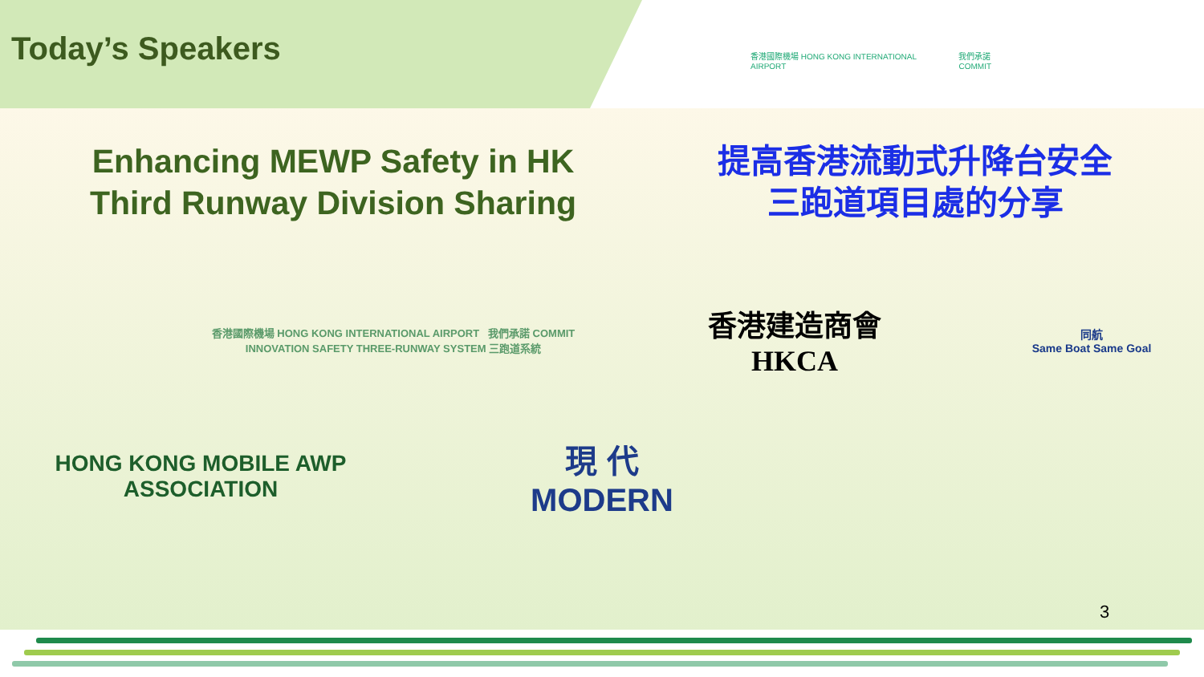香港國際機場 HONG KONG INTERNATIONAL AIRPORT 我們承諾 COMMIT
Today’s Speakers
Enhancing MEWP Safety in HK
Third Runway Division Sharing
提高香港流動式升降台安全
三跑道項目處的分享
香港國際機場 HONG KONG INTERNATIONAL AIRPORT 我們承諾 COMMIT INNOVATION SAFETY THREE-RUNWAY SYSTEM 三跑道系統
香港建造商會
HKCA
同航
Same Boat Same Goal
HONG KONG MOBILE AWP ASSOCIATION
現 代
MODERN
3